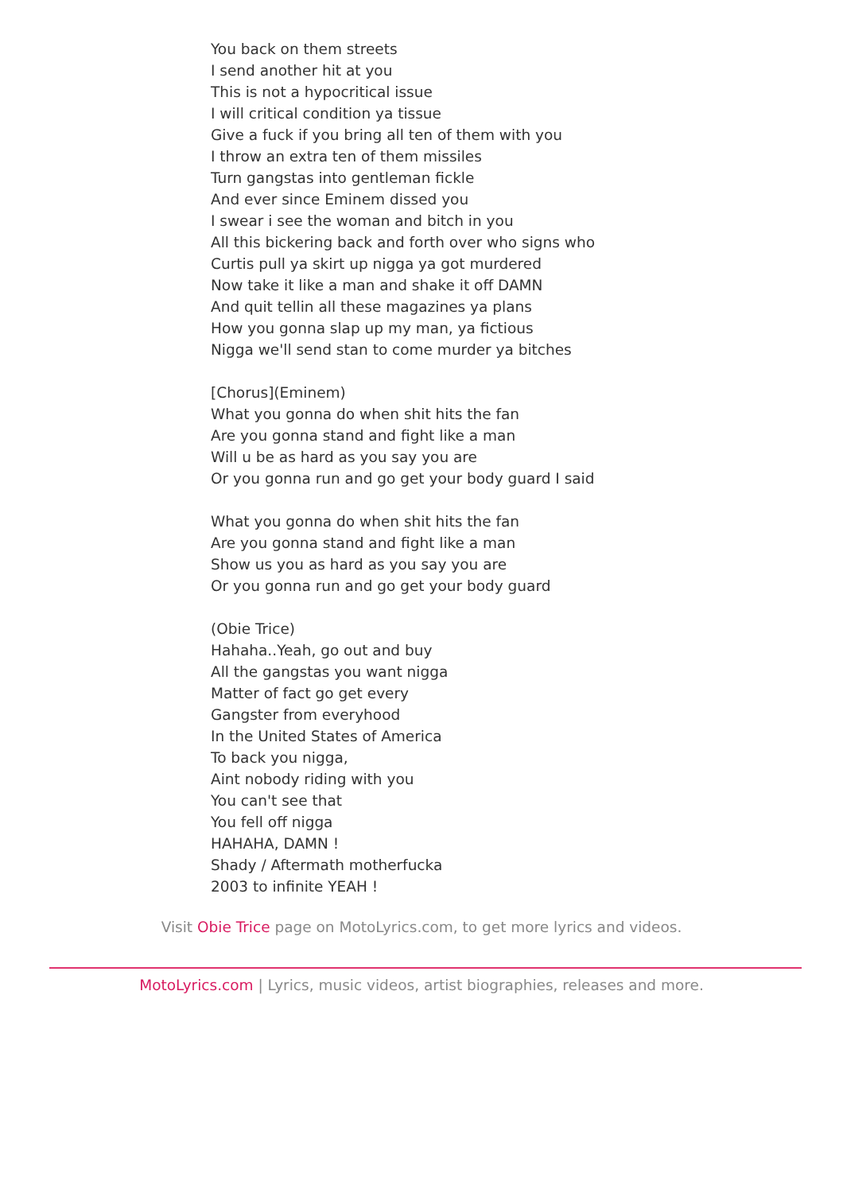You back on them streets
I send another hit at you
This is not a hypocritical issue
I will critical condition ya tissue
Give a fuck if you bring all ten of them with you
I throw an extra ten of them missiles
Turn gangstas into gentleman fickle
And ever since Eminem dissed you
I swear i see the woman and bitch in you
All this bickering back and forth over who signs who
Curtis pull ya skirt up nigga ya got murdered
Now take it like a man and shake it off DAMN
And quit tellin all these magazines ya plans
How you gonna slap up my man, ya fictious
Nigga we'll send stan to come murder ya bitches
[Chorus](Eminem)
What you gonna do when shit hits the fan
Are you gonna stand and fight like a man
Will u be as hard as you say you are
Or you gonna run and go get your body guard I said
What you gonna do when shit hits the fan
Are you gonna stand and fight like a man
Show us you as hard as you say you are
Or you gonna run and go get your body guard
(Obie Trice)
Hahaha..Yeah, go out and buy
All the gangstas you want nigga
Matter of fact go get every
Gangster from everyhood
In the United States of America
To back you nigga,
Aint nobody riding with you
You can't see that
You fell off nigga
HAHAHA, DAMN !
Shady / Aftermath motherfucka
2003 to infinite YEAH !
Visit Obie Trice page on MotoLyrics.com, to get more lyrics and videos.
MotoLyrics.com | Lyrics, music videos, artist biographies, releases and more.